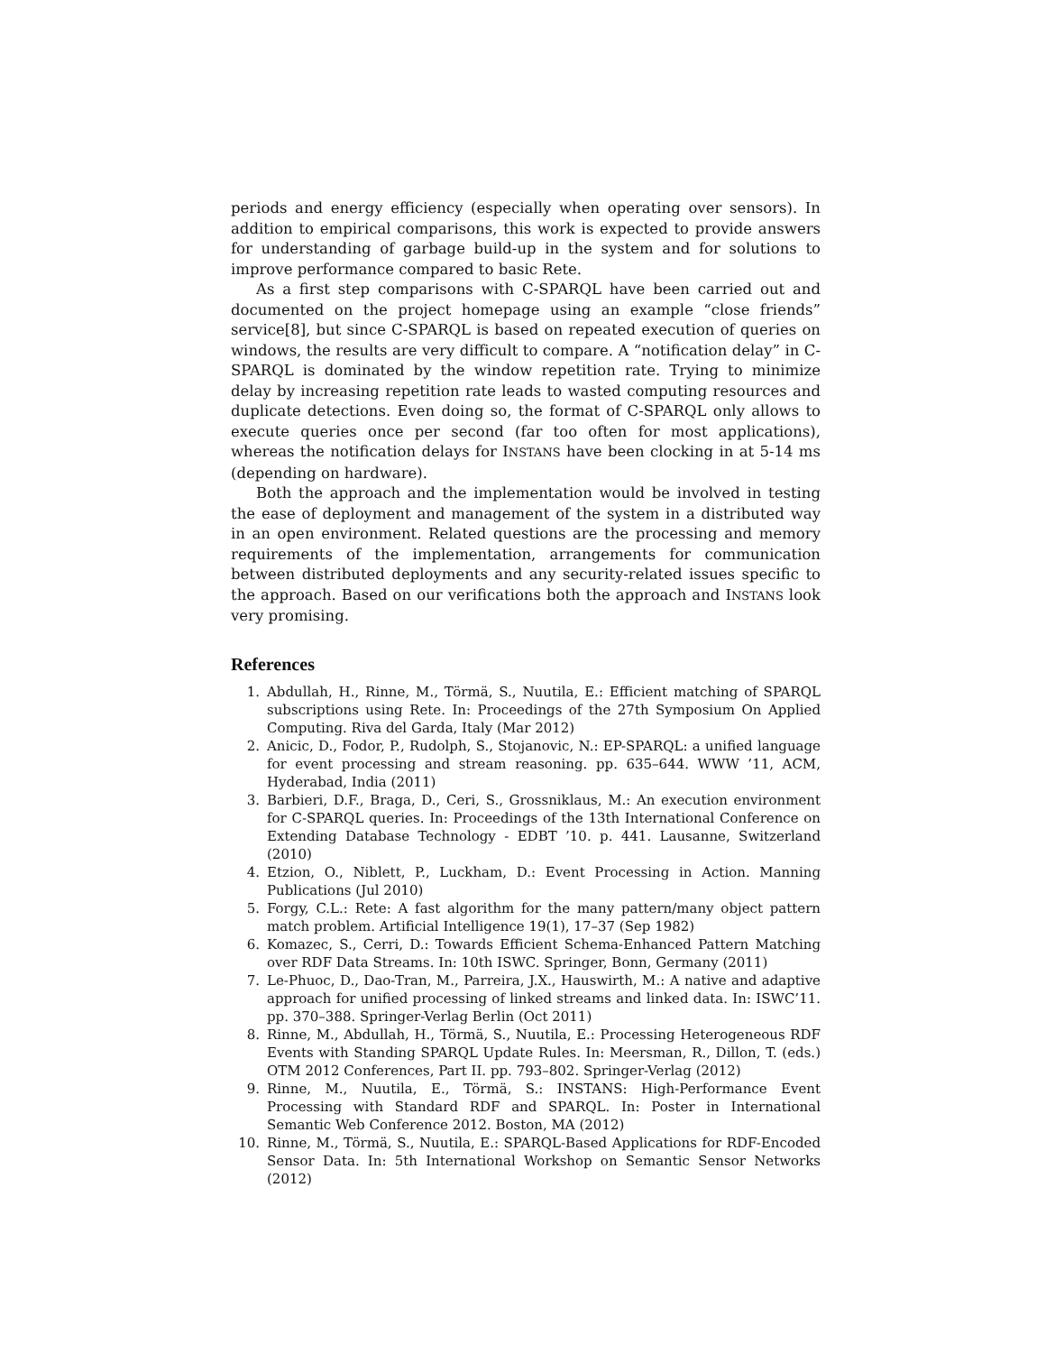periods and energy efficiency (especially when operating over sensors). In addition to empirical comparisons, this work is expected to provide answers for understanding of garbage build-up in the system and for solutions to improve performance compared to basic Rete.
As a first step comparisons with C-SPARQL have been carried out and documented on the project homepage using an example “close friends” service[8], but since C-SPARQL is based on repeated execution of queries on windows, the results are very difficult to compare. A “notification delay” in C-SPARQL is dominated by the window repetition rate. Trying to minimize delay by increasing repetition rate leads to wasted computing resources and duplicate detections. Even doing so, the format of C-SPARQL only allows to execute queries once per second (far too often for most applications), whereas the notification delays for INSTANS have been clocking in at 5-14 ms (depending on hardware).
Both the approach and the implementation would be involved in testing the ease of deployment and management of the system in a distributed way in an open environment. Related questions are the processing and memory requirements of the implementation, arrangements for communication between distributed deployments and any security-related issues specific to the approach. Based on our verifications both the approach and INSTANS look very promising.
References
1. Abdullah, H., Rinne, M., Törmä, S., Nuutila, E.: Efficient matching of SPARQL subscriptions using Rete. In: Proceedings of the 27th Symposium On Applied Computing. Riva del Garda, Italy (Mar 2012)
2. Anicic, D., Fodor, P., Rudolph, S., Stojanovic, N.: EP-SPARQL: a unified language for event processing and stream reasoning. pp. 635–644. WWW ’11, ACM, Hyderabad, India (2011)
3. Barbieri, D.F., Braga, D., Ceri, S., Grossniklaus, M.: An execution environment for C-SPARQL queries. In: Proceedings of the 13th International Conference on Extending Database Technology - EDBT ’10. p. 441. Lausanne, Switzerland (2010)
4. Etzion, O., Niblett, P., Luckham, D.: Event Processing in Action. Manning Publications (Jul 2010)
5. Forgy, C.L.: Rete: A fast algorithm for the many pattern/many object pattern match problem. Artificial Intelligence 19(1), 17–37 (Sep 1982)
6. Komazec, S., Cerri, D.: Towards Efficient Schema-Enhanced Pattern Matching over RDF Data Streams. In: 10th ISWC. Springer, Bonn, Germany (2011)
7. Le-Phuoc, D., Dao-Tran, M., Parreira, J.X., Hauswirth, M.: A native and adaptive approach for unified processing of linked streams and linked data. In: ISWC’11. pp. 370–388. Springer-Verlag Berlin (Oct 2011)
8. Rinne, M., Abdullah, H., Törmä, S., Nuutila, E.: Processing Heterogeneous RDF Events with Standing SPARQL Update Rules. In: Meersman, R., Dillon, T. (eds.) OTM 2012 Conferences, Part II. pp. 793–802. Springer-Verlag (2012)
9. Rinne, M., Nuutila, E., Törmä, S.: INSTANS: High-Performance Event Processing with Standard RDF and SPARQL. In: Poster in International Semantic Web Conference 2012. Boston, MA (2012)
10. Rinne, M., Törmä, S., Nuutila, E.: SPARQL-Based Applications for RDF-Encoded Sensor Data. In: 5th International Workshop on Semantic Sensor Networks (2012)